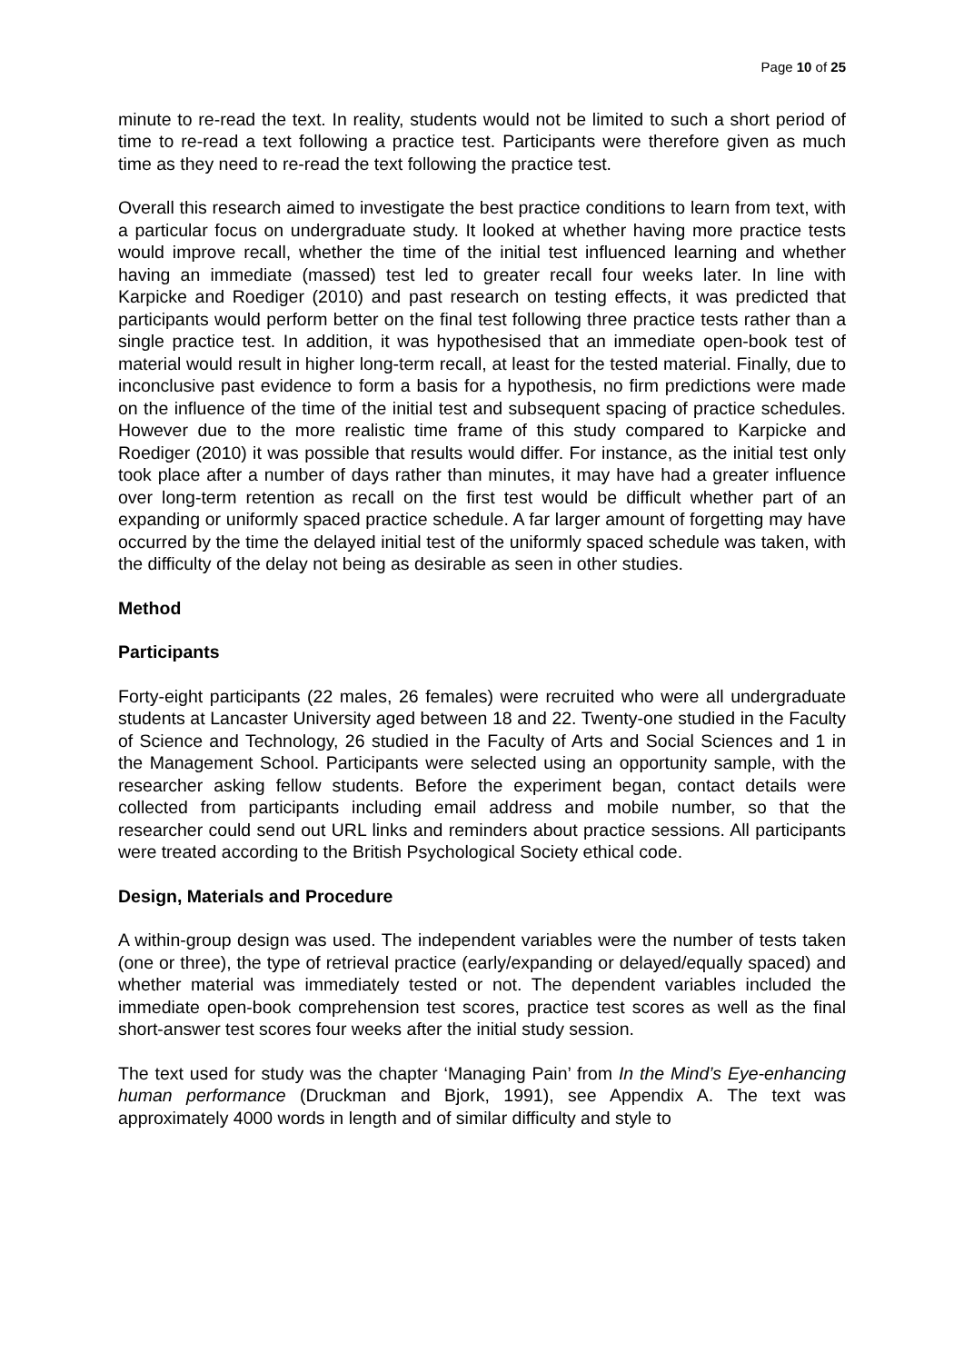Page 10 of 25
minute to re-read the text. In reality, students would not be limited to such a short period of time to re-read a text following a practice test. Participants were therefore given as much time as they need to re-read the text following the practice test.
Overall this research aimed to investigate the best practice conditions to learn from text, with a particular focus on undergraduate study. It looked at whether having more practice tests would improve recall, whether the time of the initial test influenced learning and whether having an immediate (massed) test led to greater recall four weeks later. In line with Karpicke and Roediger (2010) and past research on testing effects, it was predicted that participants would perform better on the final test following three practice tests rather than a single practice test. In addition, it was hypothesised that an immediate open-book test of material would result in higher long-term recall, at least for the tested material. Finally, due to inconclusive past evidence to form a basis for a hypothesis, no firm predictions were made on the influence of the time of the initial test and subsequent spacing of practice schedules. However due to the more realistic time frame of this study compared to Karpicke and Roediger (2010) it was possible that results would differ. For instance, as the initial test only took place after a number of days rather than minutes, it may have had a greater influence over long-term retention as recall on the first test would be difficult whether part of an expanding or uniformly spaced practice schedule. A far larger amount of forgetting may have occurred by the time the delayed initial test of the uniformly spaced schedule was taken, with the difficulty of the delay not being as desirable as seen in other studies.
Method
Participants
Forty-eight participants (22 males, 26 females) were recruited who were all undergraduate students at Lancaster University aged between 18 and 22. Twenty-one studied in the Faculty of Science and Technology, 26 studied in the Faculty of Arts and Social Sciences and 1 in the Management School. Participants were selected using an opportunity sample, with the researcher asking fellow students. Before the experiment began, contact details were collected from participants including email address and mobile number, so that the researcher could send out URL links and reminders about practice sessions. All participants were treated according to the British Psychological Society ethical code.
Design, Materials and Procedure
A within-group design was used. The independent variables were the number of tests taken (one or three), the type of retrieval practice (early/expanding or delayed/equally spaced) and whether material was immediately tested or not. The dependent variables included the immediate open-book comprehension test scores, practice test scores as well as the final short-answer test scores four weeks after the initial study session.
The text used for study was the chapter ‘Managing Pain’ from In the Mind’s Eye-enhancing human performance (Druckman and Bjork, 1991), see Appendix A. The text was approximately 4000 words in length and of similar difficulty and style to